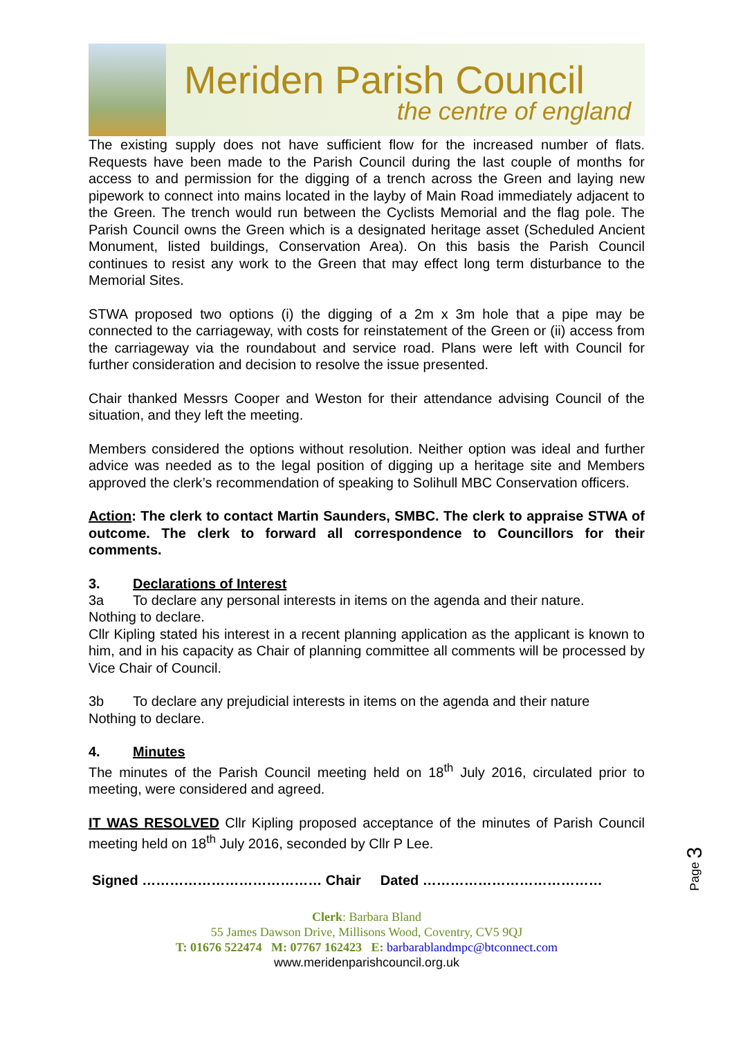Meriden Parish Council
the centre of england
The existing supply does not have sufficient flow for the increased number of flats. Requests have been made to the Parish Council during the last couple of months for access to and permission for the digging of a trench across the Green and laying new pipework to connect into mains located in the layby of Main Road immediately adjacent to the Green. The trench would run between the Cyclists Memorial and the flag pole. The Parish Council owns the Green which is a designated heritage asset (Scheduled Ancient Monument, listed buildings, Conservation Area). On this basis the Parish Council continues to resist any work to the Green that may effect long term disturbance to the Memorial Sites.
STWA proposed two options (i) the digging of a 2m x 3m hole that a pipe may be connected to the carriageway, with costs for reinstatement of the Green or (ii) access from the carriageway via the roundabout and service road. Plans were left with Council for further consideration and decision to resolve the issue presented.
Chair thanked Messrs Cooper and Weston for their attendance advising Council of the situation, and they left the meeting.
Members considered the options without resolution. Neither option was ideal and further advice was needed as to the legal position of digging up a heritage site and Members approved the clerk’s recommendation of speaking to Solihull MBC Conservation officers.
Action: The clerk to contact Martin Saunders, SMBC. The clerk to appraise STWA of outcome. The clerk to forward all correspondence to Councillors for their comments.
3. Declarations of Interest
3a To declare any personal interests in items on the agenda and their nature.
Nothing to declare.
Cllr Kipling stated his interest in a recent planning application as the applicant is known to him, and in his capacity as Chair of planning committee all comments will be processed by Vice Chair of Council.
3b To declare any prejudicial interests in items on the agenda and their nature
Nothing to declare.
4. Minutes
The minutes of the Parish Council meeting held on 18<sup>th</sup> July 2016, circulated prior to meeting, were considered and agreed.
IT WAS RESOLVED Cllr Kipling proposed acceptance of the minutes of Parish Council meeting held on 18<sup>th</sup> July 2016, seconded by Cllr P Lee.
Signed ………………………………… Chair Dated …………………………………
Clerk: Barbara Bland
55 James Dawson Drive, Millisons Wood, Coventry, CV5 9QJ
T: 01676 522474 M: 07767 162423 E: barbarablandmpc@btconnect.com
www.meridenparishcouncil.org.uk
Page 3